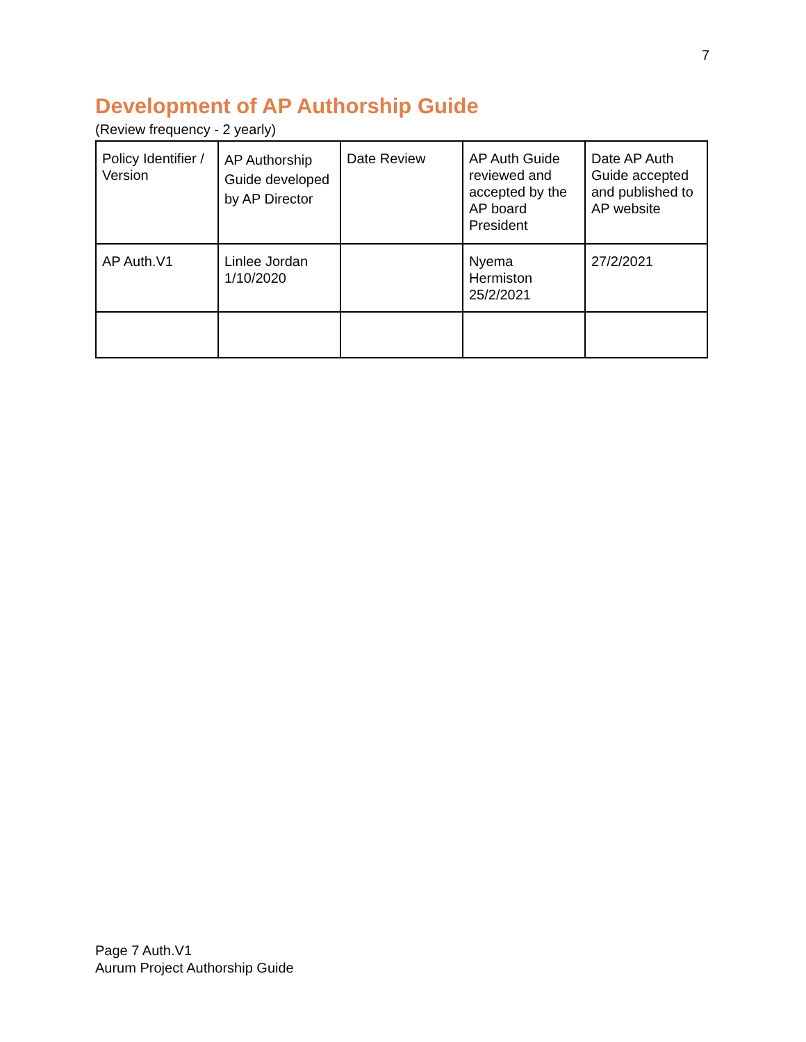7
Development of AP Authorship Guide
(Review frequency - 2 yearly)
| Policy Identifier / Version | AP Authorship Guide developed by AP Director | Date Review | AP Auth Guide reviewed and accepted by the AP board President | Date AP Auth Guide accepted and published to AP website |
| AP Auth.V1 | Linlee Jordan 1/10/2020 | | Nyema Hermiston 25/2/2021 | 27/2/2021 |
Page 7 Auth.V1
Aurum Project Authorship Guide